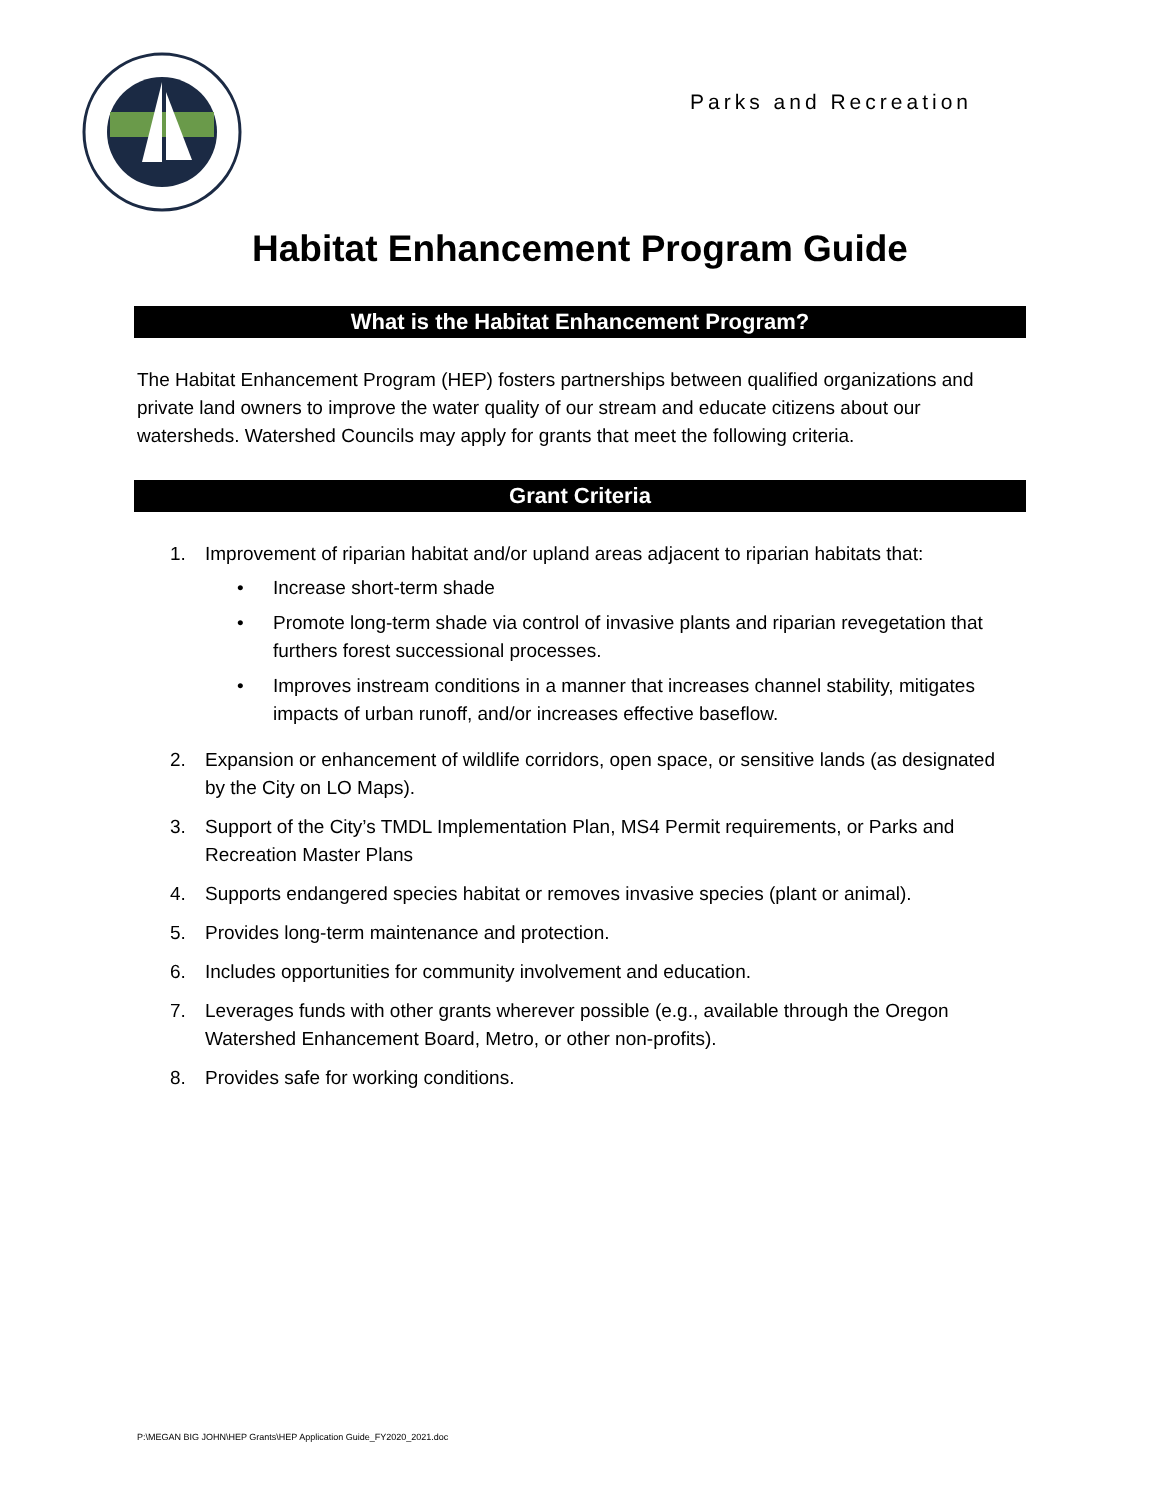Parks and Recreation
Habitat Enhancement Program Guide
What is the Habitat Enhancement Program?
The Habitat Enhancement Program (HEP) fosters partnerships between qualified organizations and private land owners to improve the water quality of our stream and educate citizens about our watersheds. Watershed Councils may apply for grants that meet the following criteria.
Grant Criteria
1. Improvement of riparian habitat and/or upland areas adjacent to riparian habitats that:
• Increase short-term shade
• Promote long-term shade via control of invasive plants and riparian revegetation that furthers forest successional processes.
• Improves instream conditions in a manner that increases channel stability, mitigates impacts of urban runoff, and/or increases effective baseflow.
2. Expansion or enhancement of wildlife corridors, open space, or sensitive lands (as designated by the City on LO Maps).
3. Support of the City’s TMDL Implementation Plan, MS4 Permit requirements, or Parks and Recreation Master Plans
4. Supports endangered species habitat or removes invasive species (plant or animal).
5. Provides long-term maintenance and protection.
6. Includes opportunities for community involvement and education.
7. Leverages funds with other grants wherever possible (e.g., available through the Oregon Watershed Enhancement Board, Metro, or other non-profits).
8. Provides safe for working conditions.
P:\MEGAN BIG JOHN\HEP Grants\HEP Application Guide_FY2020_2021.doc